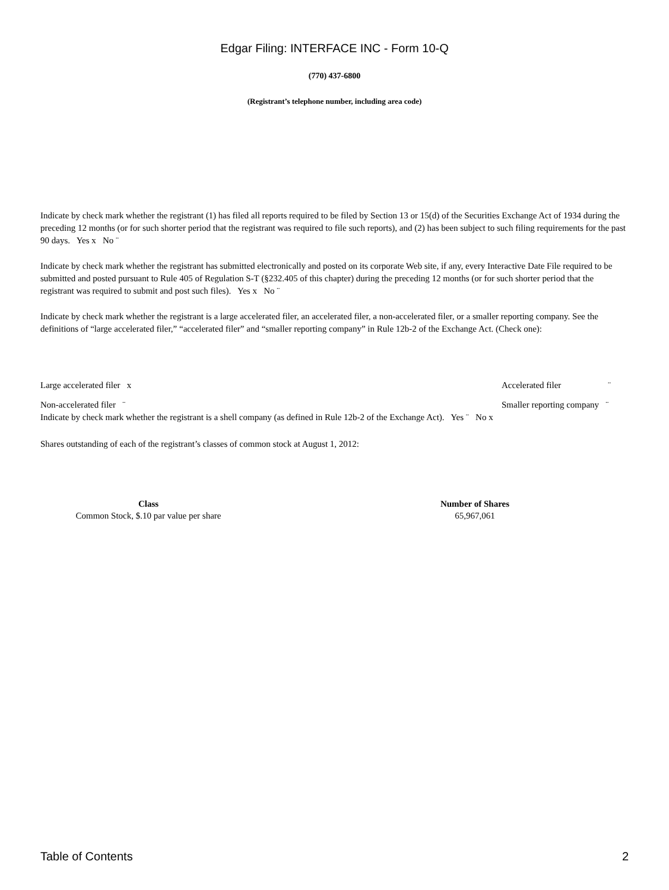Edgar Filing: INTERFACE INC - Form 10-Q
(770) 437-6800
(Registrant’s telephone number, including area code)
Indicate by check mark whether the registrant (1) has filed all reports required to be filed by Section 13 or 15(d) of the Securities Exchange Act of 1934 during the preceding 12 months (or for such shorter period that the registrant was required to file such reports), and (2) has been subject to such filing requirements for the past 90 days. Yes x No ¨
Indicate by check mark whether the registrant has submitted electronically and posted on its corporate Web site, if any, every Interactive Date File required to be submitted and posted pursuant to Rule 405 of Regulation S-T (§232.405 of this chapter) during the preceding 12 months (or for such shorter period that the registrant was required to submit and post such files). Yes x No ¨
Indicate by check mark whether the registrant is a large accelerated filer, an accelerated filer, a non-accelerated filer, or a smaller reporting company. See the definitions of “large accelerated filer,” “accelerated filer” and “smaller reporting company” in Rule 12b-2 of the Exchange Act. (Check one):
Large accelerated filer x Accelerated filer ¨
Non-accelerated filer ¨ Smaller reporting company ¨
Indicate by check mark whether the registrant is a shell company (as defined in Rule 12b-2 of the Exchange Act). Yes ¨ No x
Shares outstanding of each of the registrant’s classes of common stock at August 1, 2012:
| Class | | Number of Shares |
| --- | --- | --- |
| Common Stock, $.10 par value per share | | 65,967,061 |
Table of Contents 2